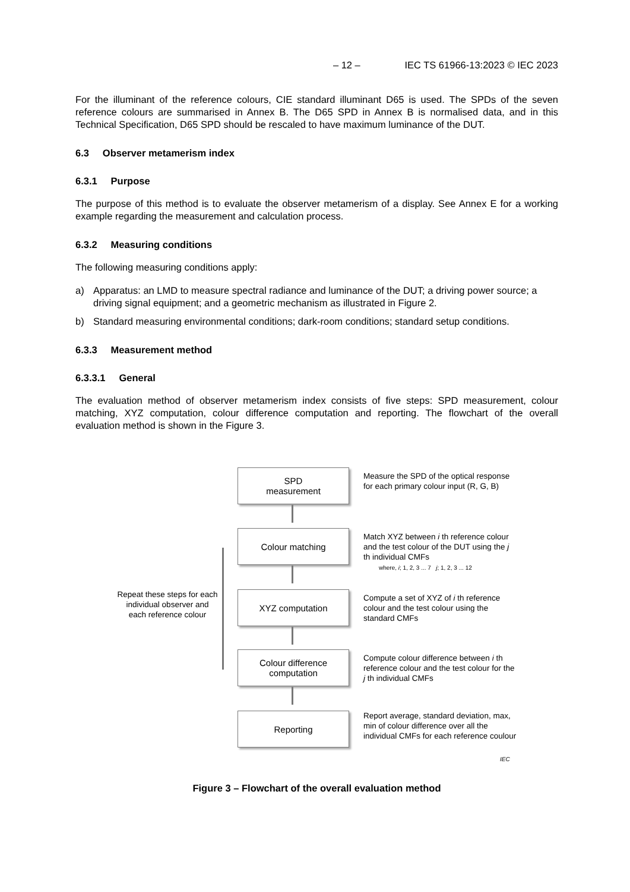– 12 – IEC TS 61966-13:2023 © IEC 2023
For the illuminant of the reference colours, CIE standard illuminant D65 is used. The SPDs of the seven reference colours are summarised in Annex B. The D65 SPD in Annex B is normalised data, and in this Technical Specification, D65 SPD should be rescaled to have maximum luminance of the DUT.
6.3 Observer metamerism index
6.3.1 Purpose
The purpose of this method is to evaluate the observer metamerism of a display. See Annex E for a working example regarding the measurement and calculation process.
6.3.2 Measuring conditions
The following measuring conditions apply:
a) Apparatus: an LMD to measure spectral radiance and luminance of the DUT; a driving power source; a driving signal equipment; and a geometric mechanism as illustrated in Figure 2.
b) Standard measuring environmental conditions; dark-room conditions; standard setup conditions.
6.3.3 Measurement method
6.3.3.1 General
The evaluation method of observer metamerism index consists of five steps: SPD measurement, colour matching, XYZ computation, colour difference computation and reporting. The flowchart of the overall evaluation method is shown in the Figure 3.
SPD
measurement
Measure the SPD of the optical response for each primary colour input (R, G, B)
Colour matching
Match XYZ between i th reference colour and the test colour of the DUT using the j th individual CMFs
where, i; 1, 2, 3 ... 7 j; 1, 2, 3 ... 12
Repeat these steps for each individual observer and each reference colour
XYZ computation
Compute a set of XYZ of i th reference colour and the test colour using the standard CMFs
Colour difference
computation
Compute colour difference between i th reference colour and the test colour for the j th individual CMFs
Reporting
Report average, standard deviation, max, min of colour difference over all the individual CMFs for each reference coulour
IEC
Figure 3 – Flowchart of the overall evaluation method